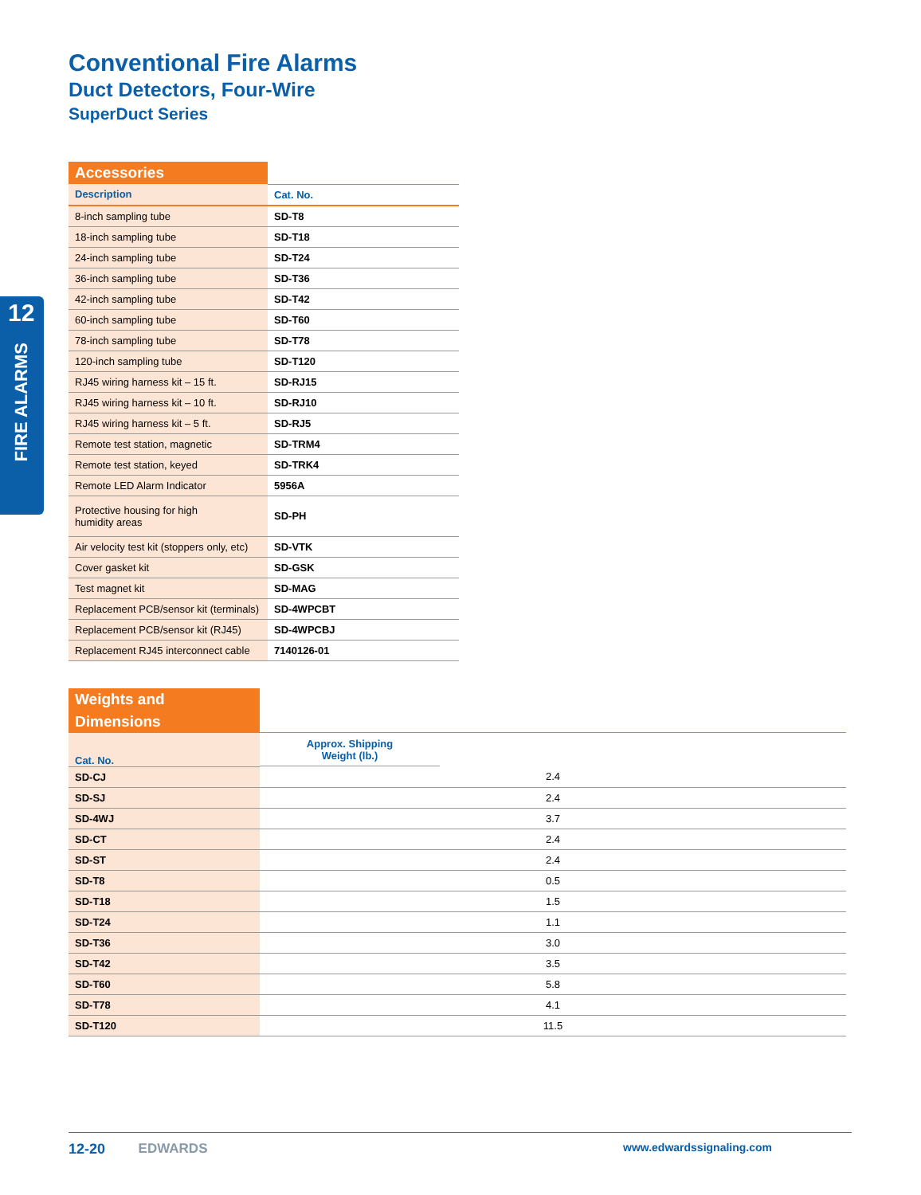12
FIRE ALARMS
Conventional Fire Alarms
Duct Detectors, Four-Wire
SuperDuct Series
| Accessories | |
| Description | Cat. No. |
| 8-inch sampling tube | SD-T8 |
| 18-inch sampling tube | SD-T18 |
| 24-inch sampling tube | SD-T24 |
| 36-inch sampling tube | SD-T36 |
| 42-inch sampling tube | SD-T42 |
| 60-inch sampling tube | SD-T60 |
| 78-inch sampling tube | SD-T78 |
| 120-inch sampling tube | SD-T120 |
| RJ45 wiring harness kit – 15 ft. | SD-RJ15 |
| RJ45 wiring harness kit – 10 ft. | SD-RJ10 |
| RJ45 wiring harness kit – 5 ft. | SD-RJ5 |
| Remote test station, magnetic | SD-TRM4 |
| Remote test station, keyed | SD-TRK4 |
| Remote LED Alarm Indicator | 5956A |
| Protective housing for high humidity areas | SD-PH |
| Air velocity test kit (stoppers only, etc) | SD-VTK |
| Cover gasket kit | SD-GSK |
| Test magnet kit | SD-MAG |
| Replacement PCB/sensor kit (terminals) | SD-4WPCBT |
| Replacement PCB/sensor kit (RJ45) | SD-4WPCBJ |
| Replacement RJ45 interconnect cable | 7140126-01 |
| Weights and Dimensions | |
| Cat. No. | Approx. Shipping Weight (lb.) |
| SD-CJ | 2.4 |
| SD-SJ | 2.4 |
| SD-4WJ | 3.7 |
| SD-CT | 2.4 |
| SD-ST | 2.4 |
| SD-T8 | 0.5 |
| SD-T18 | 1.5 |
| SD-T24 | 1.1 |
| SD-T36 | 3.0 |
| SD-T42 | 3.5 |
| SD-T60 | 5.8 |
| SD-T78 | 4.1 |
| SD-T120 | 11.5 |
12-20 EDWARDS www.edwardssignaling.com